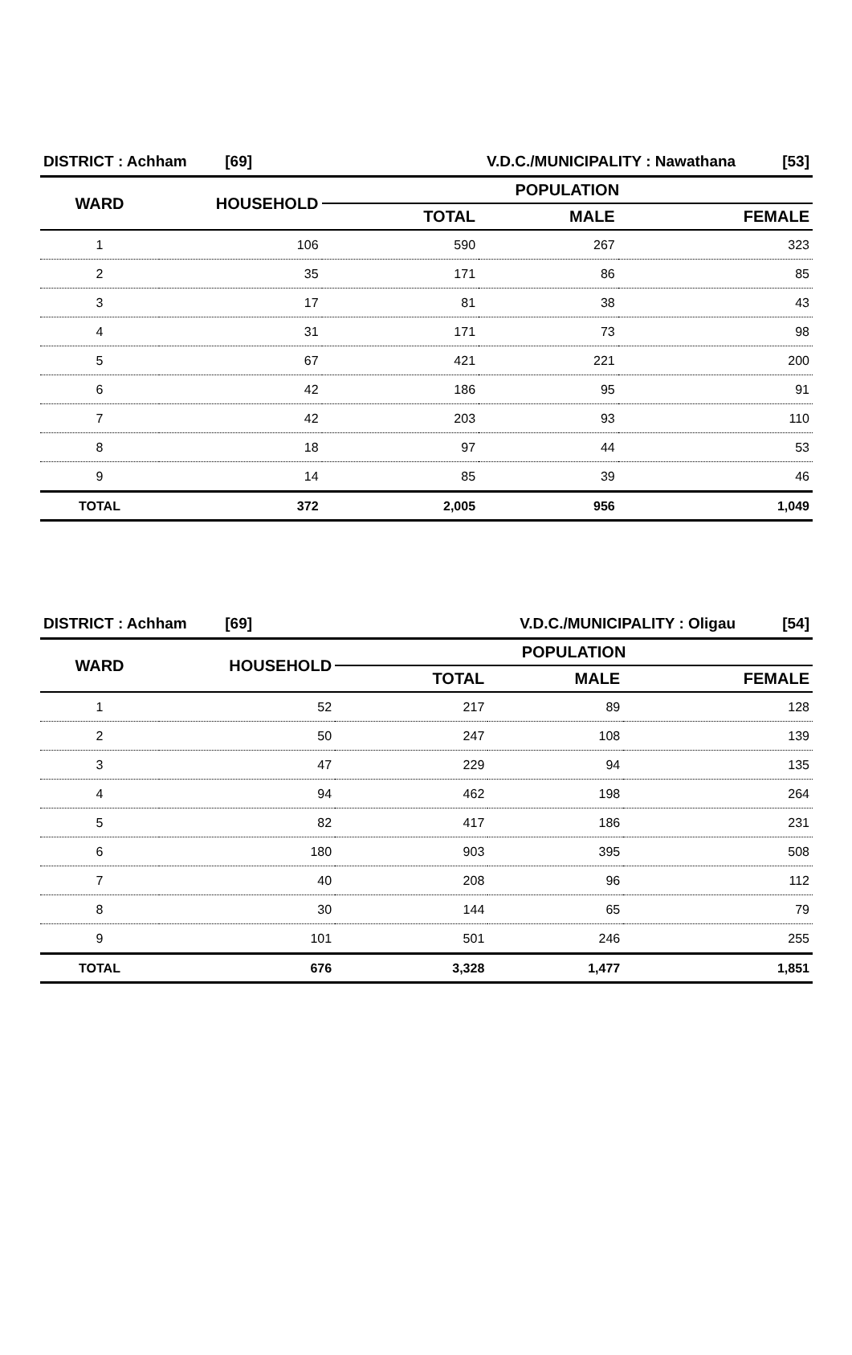| DISTRICT : Achham [69] | | V.D.C./MUNICIPALITY : Nawathana [53] | | |
| WARD | HOUSEHOLD | POPULATION | | |
| | | TOTAL | MALE | FEMALE |
| 1 | 106 | 590 | 267 | 323 |
| 2 | 35 | 171 | 86 | 85 |
| 3 | 17 | 81 | 38 | 43 |
| 4 | 31 | 171 | 73 | 98 |
| 5 | 67 | 421 | 221 | 200 |
| 6 | 42 | 186 | 95 | 91 |
| 7 | 42 | 203 | 93 | 110 |
| 8 | 18 | 97 | 44 | 53 |
| 9 | 14 | 85 | 39 | 46 |
| TOTAL | 372 | 2,005 | 956 | 1,049 |
| DISTRICT : Achham [69] | | V.D.C./MUNICIPALITY : Oligau [54] | | |
| WARD | HOUSEHOLD | POPULATION | | |
| | | TOTAL | MALE | FEMALE |
| 1 | 52 | 217 | 89 | 128 |
| 2 | 50 | 247 | 108 | 139 |
| 3 | 47 | 229 | 94 | 135 |
| 4 | 94 | 462 | 198 | 264 |
| 5 | 82 | 417 | 186 | 231 |
| 6 | 180 | 903 | 395 | 508 |
| 7 | 40 | 208 | 96 | 112 |
| 8 | 30 | 144 | 65 | 79 |
| 9 | 101 | 501 | 246 | 255 |
| TOTAL | 676 | 3,328 | 1,477 | 1,851 |